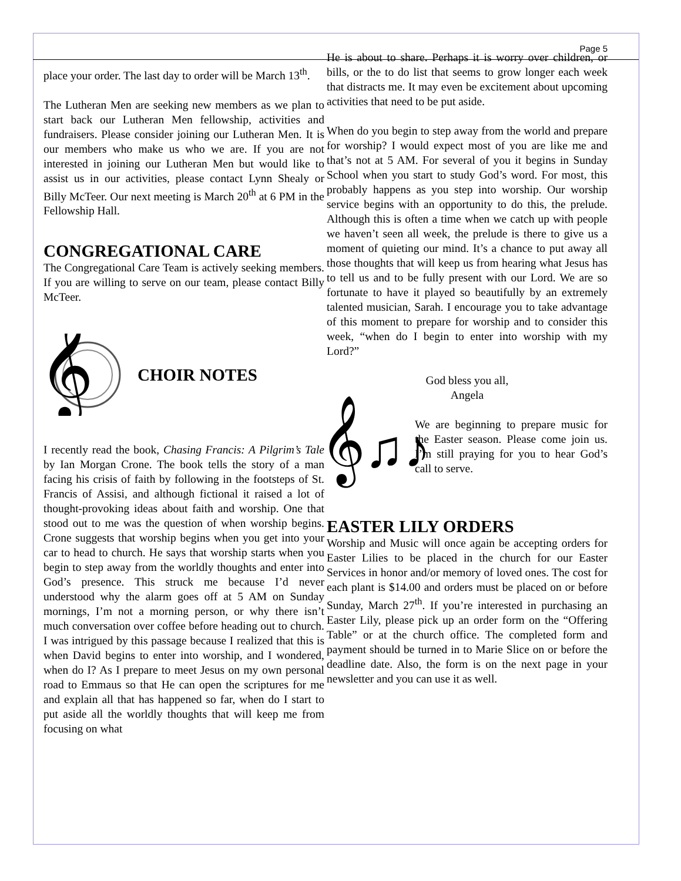Page 5
place your order. The last day to order will be March 13<sup>th</sup>.
The Lutheran Men are seeking new members as we plan to start back our Lutheran Men fellowship, activities and fundraisers. Please consider joining our Lutheran Men. It is our members who make us who we are. If you are not interested in joining our Lutheran Men but would like to assist us in our activities, please contact Lynn Shealy or Billy McTeer. Our next meeting is March 20<sup>th</sup> at 6 PM in the Fellowship Hall.
CONGREGATIONAL CARE
The Congregational Care Team is actively seeking members. If you are willing to serve on our team, please contact Billy McTeer.
𝄞
CHOIR NOTES
I recently read the book, Chasing Francis: A Pilgrim’s Tale by Ian Morgan Crone. The book tells the story of a man facing his crisis of faith by following in the footsteps of St. Francis of Assisi, and although fictional it raised a lot of thought-provoking ideas about faith and worship. One that stood out to me was the question of when worship begins. Crone suggests that worship begins when you get into your car to head to church. He says that worship starts when you begin to step away from the worldly thoughts and enter into God’s presence. This struck me because I’d never understood why the alarm goes off at 5 AM on Sunday mornings, I’m not a morning person, or why there isn’t much conversation over coffee before heading out to church. I was intrigued by this passage because I realized that this is when David begins to enter into worship, and I wondered, when do I? As I prepare to meet Jesus on my own personal road to Emmaus so that He can open the scriptures for me and explain all that has happened so far, when do I start to put aside all the worldly thoughts that will keep me from focusing on what
He is about to share. Perhaps it is worry over children, or bills, or the to do list that seems to grow longer each week that distracts me. It may even be excitement about upcoming activities that need to be put aside.
When do you begin to step away from the world and prepare for worship? I would expect most of you are like me and that’s not at 5 AM. For several of you it begins in Sunday School when you start to study God’s word. For most, this probably happens as you step into worship. Our worship service begins with an opportunity to do this, the prelude. Although this is often a time when we catch up with people we haven’t seen all week, the prelude is there to give us a moment of quieting our mind. It’s a chance to put away all those thoughts that will keep us from hearing what Jesus has to tell us and to be fully present with our Lord. We are so fortunate to have it played so beautifully by an extremely talented musician, Sarah. I encourage you to take advantage of this moment to prepare for worship and to consider this week, “when do I begin to enter into worship with my Lord?”
God bless you all,
Angela
𝄞♫♪
We are beginning to prepare music for the Easter season. Please come join us. I’m still praying for you to hear God’s call to serve.
EASTER LILY ORDERS
Worship and Music will once again be accepting orders for Easter Lilies to be placed in the church for our Easter Services in honor and/or memory of loved ones. The cost for each plant is $14.00 and orders must be placed on or before Sunday, March 27<sup>th</sup>. If you’re interested in purchasing an Easter Lily, please pick up an order form on the “Offering Table” or at the church office. The completed form and payment should be turned in to Marie Slice on or before the deadline date. Also, the form is on the next page in your newsletter and you can use it as well.